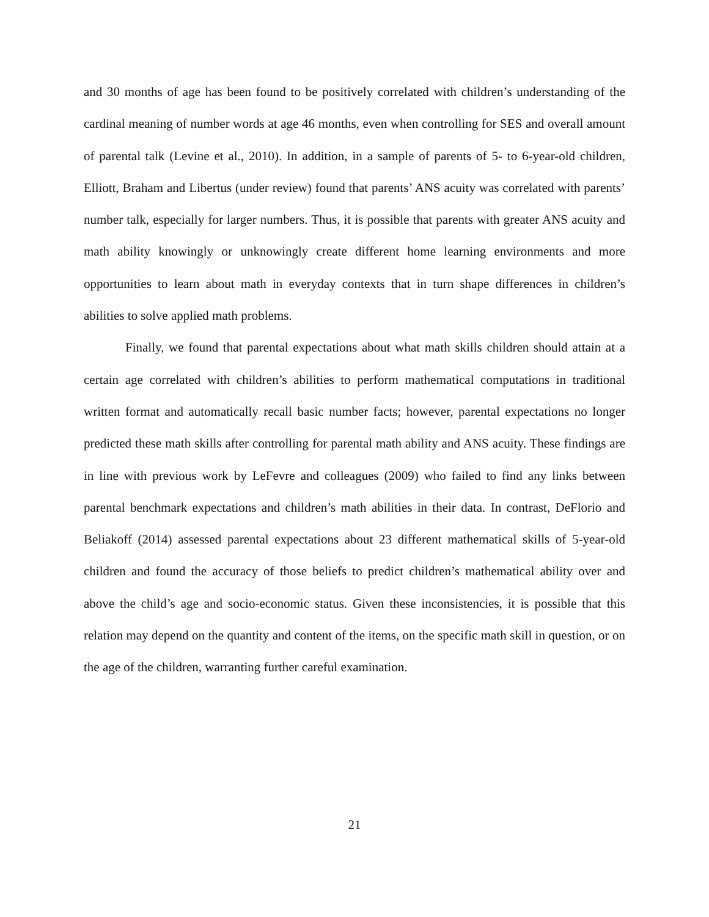and 30 months of age has been found to be positively correlated with children’s understanding of the cardinal meaning of number words at age 46 months, even when controlling for SES and overall amount of parental talk (Levine et al., 2010). In addition, in a sample of parents of 5- to 6-year-old children, Elliott, Braham and Libertus (under review) found that parents’ ANS acuity was correlated with parents’ number talk, especially for larger numbers. Thus, it is possible that parents with greater ANS acuity and math ability knowingly or unknowingly create different home learning environments and more opportunities to learn about math in everyday contexts that in turn shape differences in children’s abilities to solve applied math problems.
Finally, we found that parental expectations about what math skills children should attain at a certain age correlated with children’s abilities to perform mathematical computations in traditional written format and automatically recall basic number facts; however, parental expectations no longer predicted these math skills after controlling for parental math ability and ANS acuity. These findings are in line with previous work by LeFevre and colleagues (2009) who failed to find any links between parental benchmark expectations and children’s math abilities in their data. In contrast, DeFlorio and Beliakoff (2014) assessed parental expectations about 23 different mathematical skills of 5-year-old children and found the accuracy of those beliefs to predict children’s mathematical ability over and above the child’s age and socio-economic status. Given these inconsistencies, it is possible that this relation may depend on the quantity and content of the items, on the specific math skill in question, or on the age of the children, warranting further careful examination.
21